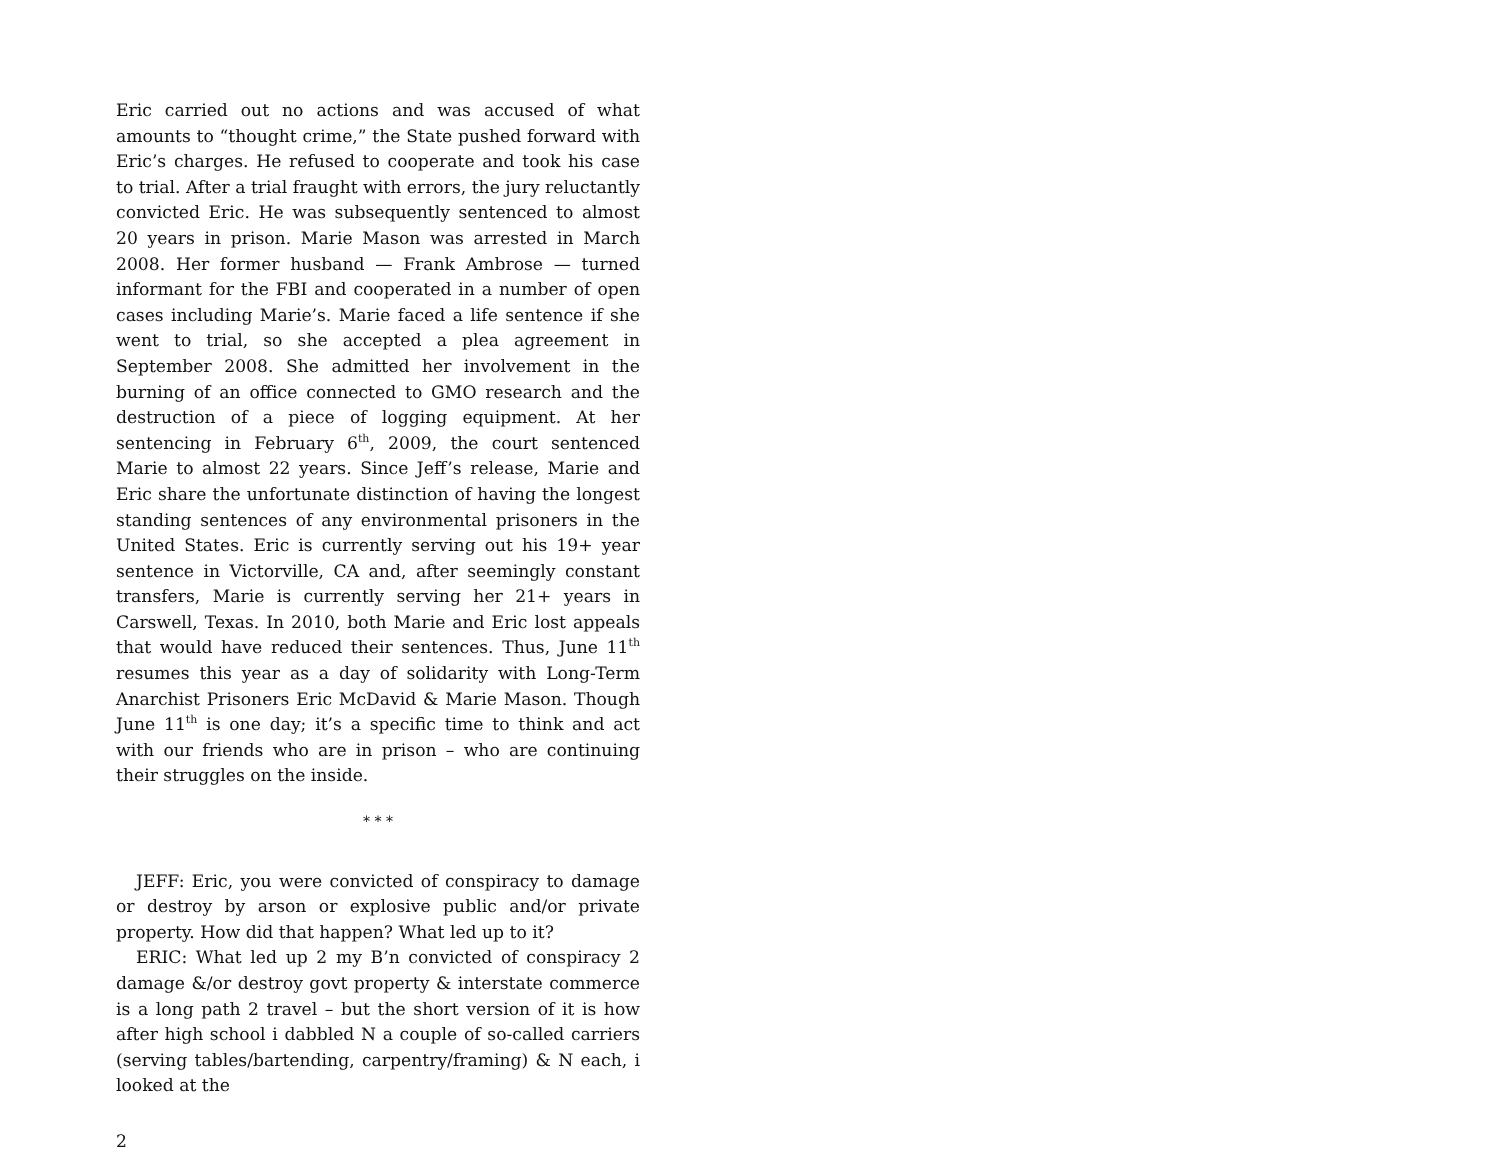Eric carried out no actions and was accused of what amounts to “thought crime,” the State pushed forward with Eric’s charges. He refused to cooperate and took his case to trial. After a trial fraught with errors, the jury reluctantly convicted Eric. He was subsequently sentenced to almost 20 years in prison. Marie Mason was arrested in March 2008. Her former husband — Frank Ambrose — turned informant for the FBI and cooperated in a number of open cases including Marie’s. Marie faced a life sentence if she went to trial, so she accepted a plea agreement in September 2008. She admitted her involvement in the burning of an office connected to GMO research and the destruction of a piece of logging equipment. At her sentencing in February 6<sup>th</sup>, 2009, the court sentenced Marie to almost 22 years. Since Jeff’s release, Marie and Eric share the unfortunate distinction of having the longest standing sentences of any environmental prisoners in the United States. Eric is currently serving out his 19+ year sentence in Victorville, CA and, after seemingly constant transfers, Marie is currently serving her 21+ years in Carswell, Texas. In 2010, both Marie and Eric lost appeals that would have reduced their sentences. Thus, June 11<sup>th</sup> resumes this year as a day of solidarity with Long-Term Anarchist Prisoners Eric McDavid & Marie Mason. Though June 11<sup>th</sup> is one day; it’s a specific time to think and act with our friends who are in prison – who are continuing their struggles on the inside.
* * *
JEFF: Eric, you were convicted of conspiracy to damage or destroy by arson or explosive public and/or private property. How did that happen? What led up to it?
ERIC: What led up 2 my B’n convicted of conspiracy 2 damage &/or destroy govt property & interstate commerce is a long path 2 travel – but the short version of it is how after high school i dabbled N a couple of so-called carriers (serving tables/bartending, carpentry/framing) & N each, i looked at the
2